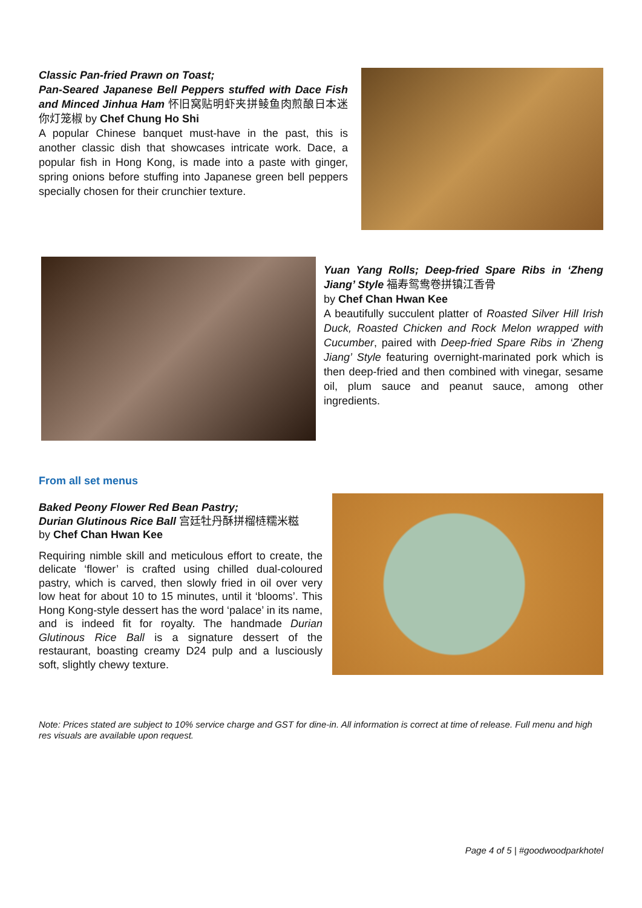Classic Pan-fried Prawn on Toast;
Pan-Seared Japanese Bell Peppers stuffed with Dace Fish and Minced Jinhua Ham 怀旧窝贴明虾夹拼鲮鱼肉煎酿日本迷你灯笼椒 by Chef Chung Ho Shi
A popular Chinese banquet must-have in the past, this is another classic dish that showcases intricate work. Dace, a popular fish in Hong Kong, is made into a paste with ginger, spring onions before stuffing into Japanese green bell peppers specially chosen for their crunchier texture.
Yuan Yang Rolls; Deep-fried Spare Ribs in ‘Zheng Jiang’ Style 福寿鸳鸯卷拼镇江香骨
by Chef Chan Hwan Kee
A beautifully succulent platter of Roasted Silver Hill Irish Duck, Roasted Chicken and Rock Melon wrapped with Cucumber, paired with Deep-fried Spare Ribs in ‘Zheng Jiang’ Style featuring overnight-marinated pork which is then deep-fried and then combined with vinegar, sesame oil, plum sauce and peanut sauce, among other ingredients.
From all set menus
Baked Peony Flower Red Bean Pastry;
Durian Glutinous Rice Ball 宫廷牡丹酥拼榴梿糯米糍
by Chef Chan Hwan Kee
Requiring nimble skill and meticulous effort to create, the delicate ‘flower’ is crafted using chilled dual-coloured pastry, which is carved, then slowly fried in oil over very low heat for about 10 to 15 minutes, until it ‘blooms’. This Hong Kong-style dessert has the word ‘palace’ in its name, and is indeed fit for royalty. The handmade Durian Glutinous Rice Ball is a signature dessert of the restaurant, boasting creamy D24 pulp and a lusciously soft, slightly chewy texture.
Note: Prices stated are subject to 10% service charge and GST for dine-in. All information is correct at time of release. Full menu and high res visuals are available upon request.
Page 4 of 5 | #goodwoodparkhotel